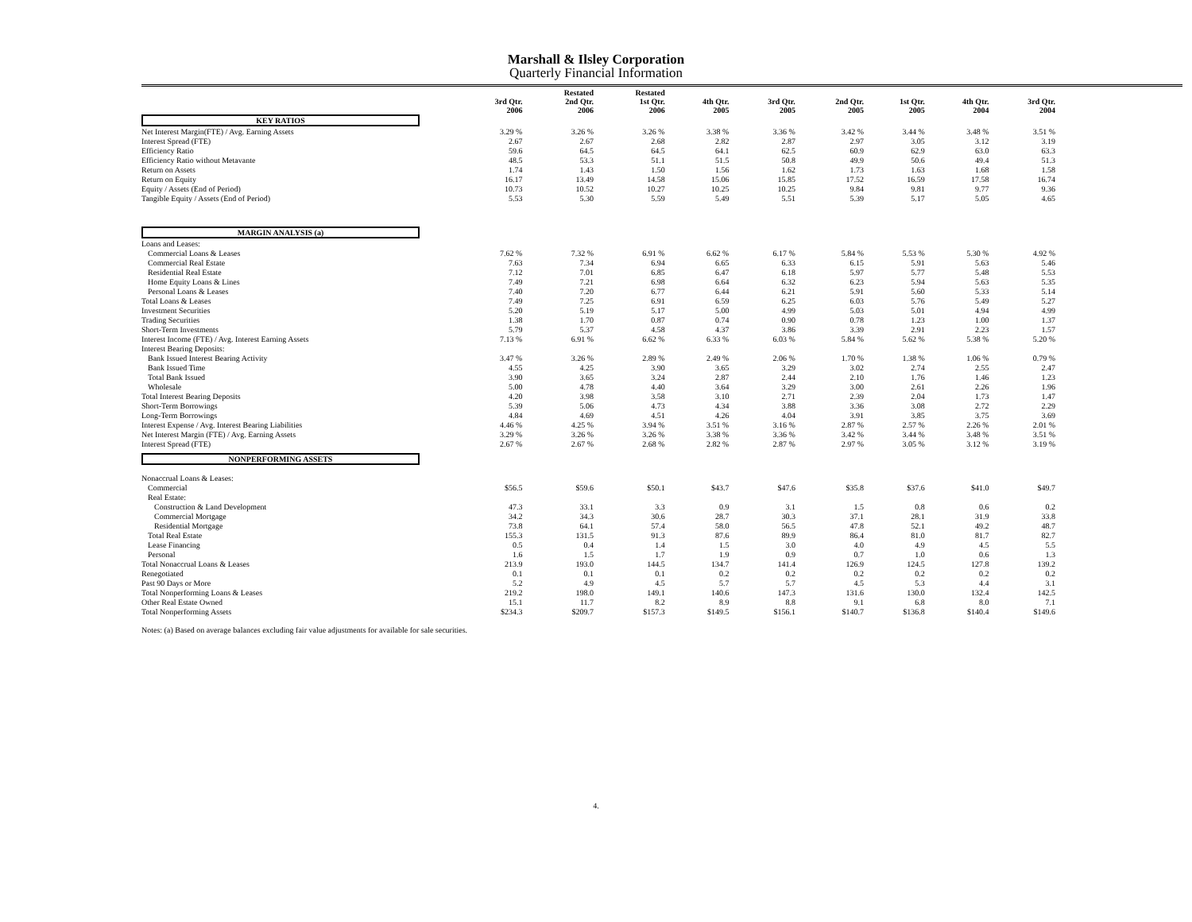Marshall & Ilsley Corporation
Quarterly Financial Information
| | 3rd Qtr. 2006 | Restated 2nd Qtr. 2006 | Restated 1st Qtr. 2006 | 4th Qtr. 2005 | 3rd Qtr. 2005 | 2nd Qtr. 2005 | 1st Qtr. 2005 | 4th Qtr. 2004 | 3rd Qtr. 2004 |
| --- | --- | --- | --- | --- | --- | --- | --- | --- | --- |
| KEY RATIOS | | | | | | | | | |
| Net Interest Margin(FTE) / Avg. Earning Assets | 3.29 % | 3.26 % | 3.26 % | 3.38 % | 3.36 % | 3.42 % | 3.44 % | 3.48 % | 3.51 % |
| Interest Spread (FTE) | 2.67 | 2.67 | 2.68 | 2.82 | 2.87 | 2.97 | 3.05 | 3.12 | 3.19 |
| Efficiency Ratio | 59.6 | 64.5 | 64.5 | 64.1 | 62.5 | 60.9 | 62.9 | 63.0 | 63.3 |
| Efficiency Ratio without Metavante | 48.5 | 53.3 | 51.1 | 51.5 | 50.8 | 49.9 | 50.6 | 49.4 | 51.3 |
| Return on Assets | 1.74 | 1.43 | 1.50 | 1.56 | 1.62 | 1.73 | 1.63 | 1.68 | 1.58 |
| Return on Equity | 16.17 | 13.49 | 14.58 | 15.06 | 15.85 | 17.52 | 16.59 | 17.58 | 16.74 |
| Equity / Assets (End of Period) | 10.73 | 10.52 | 10.27 | 10.25 | 10.25 | 9.84 | 9.81 | 9.77 | 9.36 |
| Tangible Equity / Assets (End of Period) | 5.53 | 5.30 | 5.59 | 5.49 | 5.51 | 5.39 | 5.17 | 5.05 | 4.65 |
| MARGIN ANALYSIS (a) | | | | | | | | | |
| Loans and Leases: | | | | | | | | | |
| Commercial Loans & Leases | 7.62 % | 7.32 % | 6.91 % | 6.62 % | 6.17 % | 5.84 % | 5.53 % | 5.30 % | 4.92 % |
| Commercial Real Estate | 7.63 | 7.34 | 6.94 | 6.65 | 6.33 | 6.15 | 5.91 | 5.63 | 5.46 |
| Residential Real Estate | 7.12 | 7.01 | 6.85 | 6.47 | 6.18 | 5.97 | 5.77 | 5.48 | 5.53 |
| Home Equity Loans & Lines | 7.49 | 7.21 | 6.98 | 6.64 | 6.32 | 6.23 | 5.94 | 5.63 | 5.35 |
| Personal Loans & Leases | 7.40 | 7.20 | 6.77 | 6.44 | 6.21 | 5.91 | 5.60 | 5.33 | 5.14 |
| Total Loans & Leases | 7.49 | 7.25 | 6.91 | 6.59 | 6.25 | 6.03 | 5.76 | 5.49 | 5.27 |
| Investment Securities | 5.20 | 5.19 | 5.17 | 5.00 | 4.99 | 5.03 | 5.01 | 4.94 | 4.99 |
| Trading Securities | 1.38 | 1.70 | 0.87 | 0.74 | 0.90 | 0.78 | 1.23 | 1.00 | 1.37 |
| Short-Term Investments | 5.79 | 5.37 | 4.58 | 4.37 | 3.86 | 3.39 | 2.91 | 2.23 | 1.57 |
| Interest Income (FTE) / Avg. Interest Earning Assets | 7.13 % | 6.91 % | 6.62 % | 6.33 % | 6.03 % | 5.84 % | 5.62 % | 5.38 % | 5.20 % |
| Interest Bearing Deposits: | | | | | | | | | |
| Bank Issued Interest Bearing Activity | 3.47 % | 3.26 % | 2.89 % | 2.49 % | 2.06 % | 1.70 % | 1.38 % | 1.06 % | 0.79 % |
| Bank Issued Time | 4.55 | 4.25 | 3.90 | 3.65 | 3.29 | 3.02 | 2.74 | 2.55 | 2.47 |
| Total Bank Issued | 3.90 | 3.65 | 3.24 | 2.87 | 2.44 | 2.10 | 1.76 | 1.46 | 1.23 |
| Wholesale | 5.00 | 4.78 | 4.40 | 3.64 | 3.29 | 3.00 | 2.61 | 2.26 | 1.96 |
| Total Interest Bearing Deposits | 4.20 | 3.98 | 3.58 | 3.10 | 2.71 | 2.39 | 2.04 | 1.73 | 1.47 |
| Short-Term Borrowings | 5.39 | 5.06 | 4.73 | 4.34 | 3.88 | 3.36 | 3.08 | 2.72 | 2.29 |
| Long-Term Borrowings | 4.84 | 4.69 | 4.51 | 4.26 | 4.04 | 3.91 | 3.85 | 3.75 | 3.69 |
| Interest Expense / Avg. Interest Bearing Liabilities | 4.46 % | 4.25 % | 3.94 % | 3.51 % | 3.16 % | 2.87 % | 2.57 % | 2.26 % | 2.01 % |
| Net Interest Margin (FTE) / Avg. Earning Assets | 3.29 % | 3.26 % | 3.26 % | 3.38 % | 3.36 % | 3.42 % | 3.44 % | 3.48 % | 3.51 % |
| Interest Spread (FTE) | 2.67 % | 2.67 % | 2.68 % | 2.82 % | 2.87 % | 2.97 % | 3.05 % | 3.12 % | 3.19 % |
| NONPERFORMING ASSETS | | | | | | | | | |
| Nonaccrual Loans & Leases: | | | | | | | | | |
| Commercial | $56.5 | $59.6 | $50.1 | $43.7 | $47.6 | $35.8 | $37.6 | $41.0 | $49.7 |
| Real Estate: | | | | | | | | | |
| Construction & Land Development | 47.3 | 33.1 | 3.3 | 0.9 | 3.1 | 1.5 | 0.8 | 0.6 | 0.2 |
| Commercial Mortgage | 34.2 | 34.3 | 30.6 | 28.7 | 30.3 | 37.1 | 28.1 | 31.9 | 33.8 |
| Residential Mortgage | 73.8 | 64.1 | 57.4 | 58.0 | 56.5 | 47.8 | 52.1 | 49.2 | 48.7 |
| Total Real Estate | 155.3 | 131.5 | 91.3 | 87.6 | 89.9 | 86.4 | 81.0 | 81.7 | 82.7 |
| Lease Financing | 0.5 | 0.4 | 1.4 | 1.5 | 3.0 | 4.0 | 4.9 | 4.5 | 5.5 |
| Personal | 1.6 | 1.5 | 1.7 | 1.9 | 0.9 | 0.7 | 1.0 | 0.6 | 1.3 |
| Total Nonaccrual Loans & Leases | 213.9 | 193.0 | 144.5 | 134.7 | 141.4 | 126.9 | 124.5 | 127.8 | 139.2 |
| Renegotiated | 0.1 | 0.1 | 0.1 | 0.2 | 0.2 | 0.2 | 0.2 | 0.2 | 0.2 |
| Past 90 Days or More | 5.2 | 4.9 | 4.5 | 5.7 | 5.7 | 4.5 | 5.3 | 4.4 | 3.1 |
| Total Nonperforming Loans & Leases | 219.2 | 198.0 | 149.1 | 140.6 | 147.3 | 131.6 | 130.0 | 132.4 | 142.5 |
| Other Real Estate Owned | 15.1 | 11.7 | 8.2 | 8.9 | 8.8 | 9.1 | 6.8 | 8.0 | 7.1 |
| Total Nonperforming Assets | $234.3 | $209.7 | $157.3 | $149.5 | $156.1 | $140.7 | $136.8 | $140.4 | $149.6 |
Notes: (a) Based on average balances excluding fair value adjustments for available for sale securities.
4.